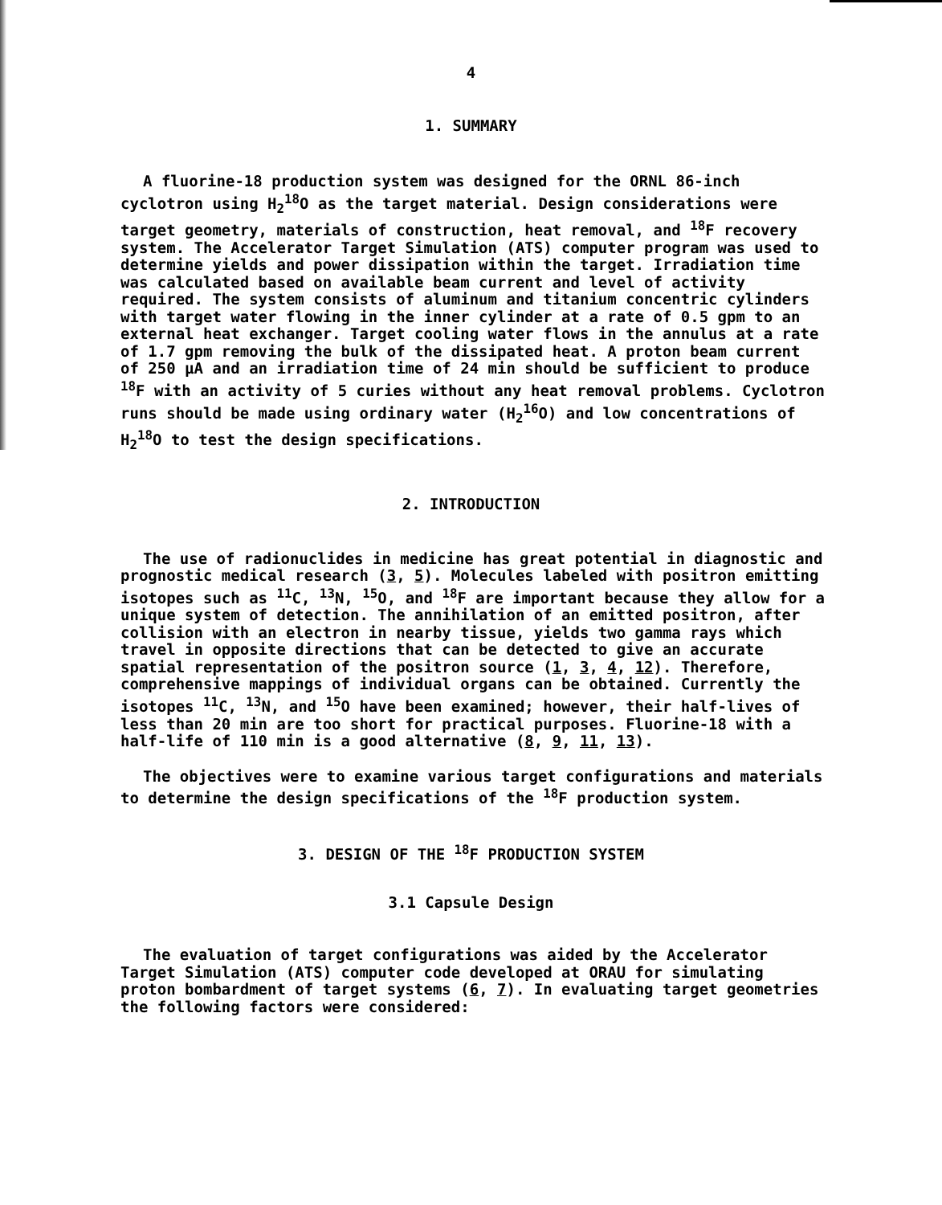4
1. SUMMARY
A fluorine-18 production system was designed for the ORNL 86-inch cyclotron using H<sub>2</sub><sup>18</sup>O as the target material. Design considerations were target geometry, materials of construction, heat removal, and <sup>18</sup>F recovery system. The Accelerator Target Simulation (ATS) computer program was used to determine yields and power dissipation within the target. Irradiation time was calculated based on available beam current and level of activity required. The system consists of aluminum and titanium concentric cylinders with target water flowing in the inner cylinder at a rate of 0.5 gpm to an external heat exchanger. Target cooling water flows in the annulus at a rate of 1.7 gpm removing the bulk of the dissipated heat. A proton beam current of 250 μA and an irradiation time of 24 min should be sufficient to produce <sup>18</sup>F with an activity of 5 curies without any heat removal problems. Cyclotron runs should be made using ordinary water (H<sub>2</sub><sup>16</sup>O) and low concentrations of H<sub>2</sub><sup>18</sup>O to test the design specifications.
2. INTRODUCTION
The use of radionuclides in medicine has great potential in diagnostic and prognostic medical research (3, 5). Molecules labeled with positron emitting isotopes such as <sup>11</sup>C, <sup>13</sup>N, <sup>15</sup>O, and <sup>18</sup>F are important because they allow for a unique system of detection. The annihilation of an emitted positron, after collision with an electron in nearby tissue, yields two gamma rays which travel in opposite directions that can be detected to give an accurate spatial representation of the positron source (1, 3, 4, 12). Therefore, comprehensive mappings of individual organs can be obtained. Currently the isotopes <sup>11</sup>C, <sup>13</sup>N, and <sup>15</sup>O have been examined; however, their half-lives of less than 20 min are too short for practical purposes. Fluorine-18 with a half-life of 110 min is a good alternative (8, 9, 11, 13).
The objectives were to examine various target configurations and materials to determine the design specifications of the <sup>18</sup>F production system.
3. DESIGN OF THE <sup>18</sup>F PRODUCTION SYSTEM
3.1 Capsule Design
The evaluation of target configurations was aided by the Accelerator Target Simulation (ATS) computer code developed at ORAU for simulating proton bombardment of target systems (6, 7). In evaluating target geometries the following factors were considered: